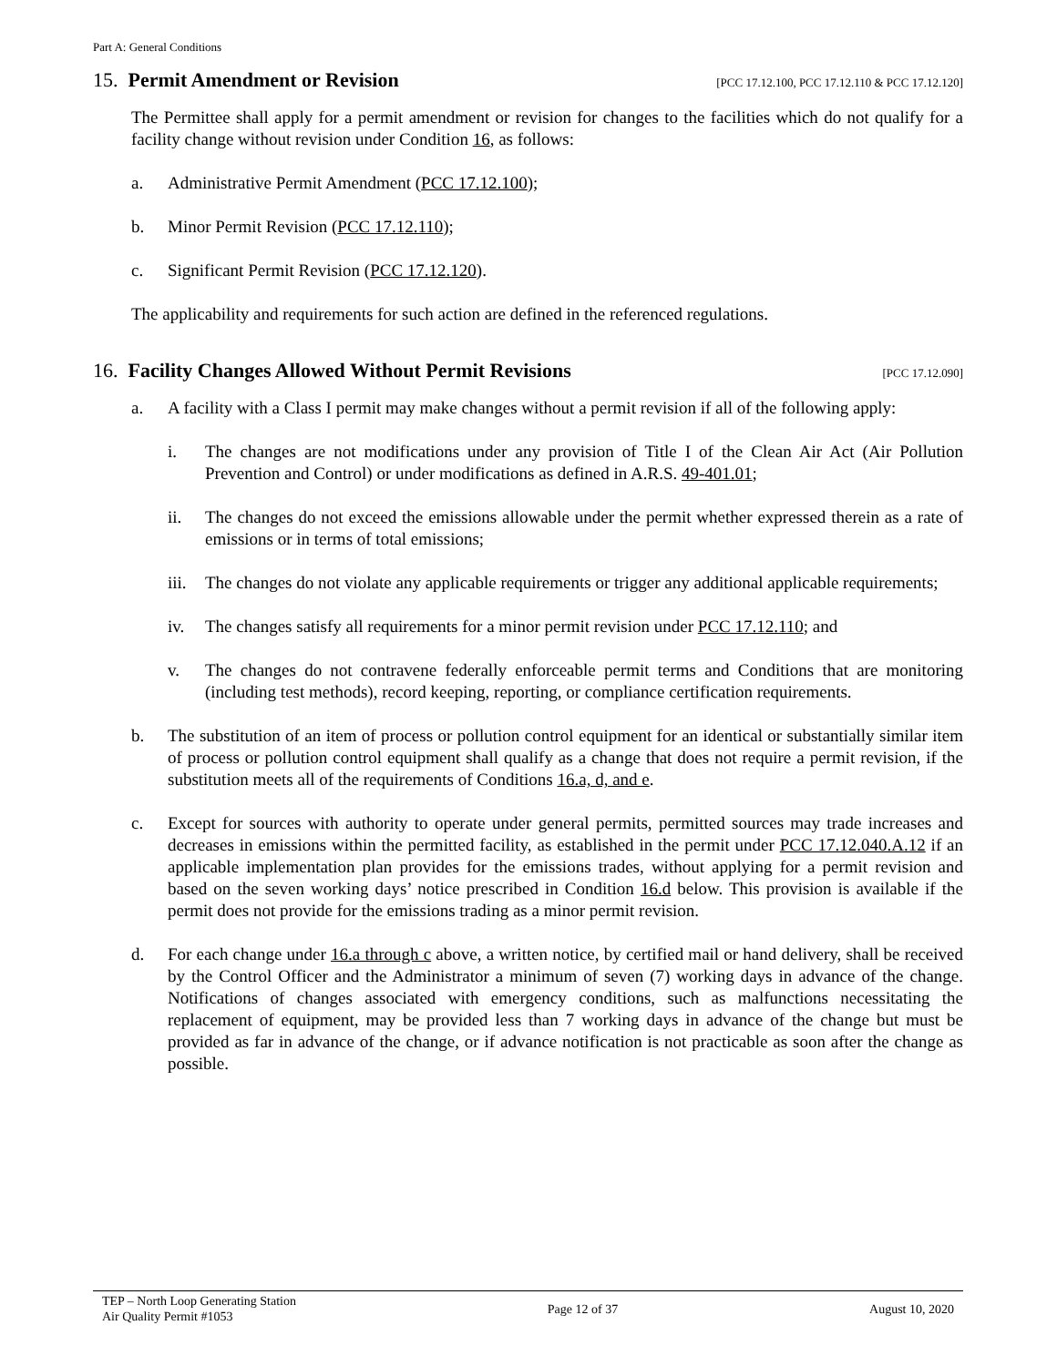Part A: General Conditions
15. Permit Amendment or Revision [PCC 17.12.100, PCC 17.12.110 & PCC 17.12.120]
The Permittee shall apply for a permit amendment or revision for changes to the facilities which do not qualify for a facility change without revision under Condition 16, as follows:
a. Administrative Permit Amendment (PCC 17.12.100);
b. Minor Permit Revision (PCC 17.12.110);
c. Significant Permit Revision (PCC 17.12.120).
The applicability and requirements for such action are defined in the referenced regulations.
16. Facility Changes Allowed Without Permit Revisions [PCC 17.12.090]
a. A facility with a Class I permit may make changes without a permit revision if all of the following apply:
i. The changes are not modifications under any provision of Title I of the Clean Air Act (Air Pollution Prevention and Control) or under modifications as defined in A.R.S. 49-401.01;
ii. The changes do not exceed the emissions allowable under the permit whether expressed therein as a rate of emissions or in terms of total emissions;
iii. The changes do not violate any applicable requirements or trigger any additional applicable requirements;
iv. The changes satisfy all requirements for a minor permit revision under PCC 17.12.110; and
v. The changes do not contravene federally enforceable permit terms and Conditions that are monitoring (including test methods), record keeping, reporting, or compliance certification requirements.
b. The substitution of an item of process or pollution control equipment for an identical or substantially similar item of process or pollution control equipment shall qualify as a change that does not require a permit revision, if the substitution meets all of the requirements of Conditions 16.a, d, and e.
c. Except for sources with authority to operate under general permits, permitted sources may trade increases and decreases in emissions within the permitted facility, as established in the permit under PCC 17.12.040.A.12 if an applicable implementation plan provides for the emissions trades, without applying for a permit revision and based on the seven working days’ notice prescribed in Condition 16.d below. This provision is available if the permit does not provide for the emissions trading as a minor permit revision.
d. For each change under 16.a through c above, a written notice, by certified mail or hand delivery, shall be received by the Control Officer and the Administrator a minimum of seven (7) working days in advance of the change. Notifications of changes associated with emergency conditions, such as malfunctions necessitating the replacement of equipment, may be provided less than 7 working days in advance of the change but must be provided as far in advance of the change, or if advance notification is not practicable as soon after the change as possible.
TEP – North Loop Generating Station
Air Quality Permit #1053 Page 12 of 37 August 10, 2020